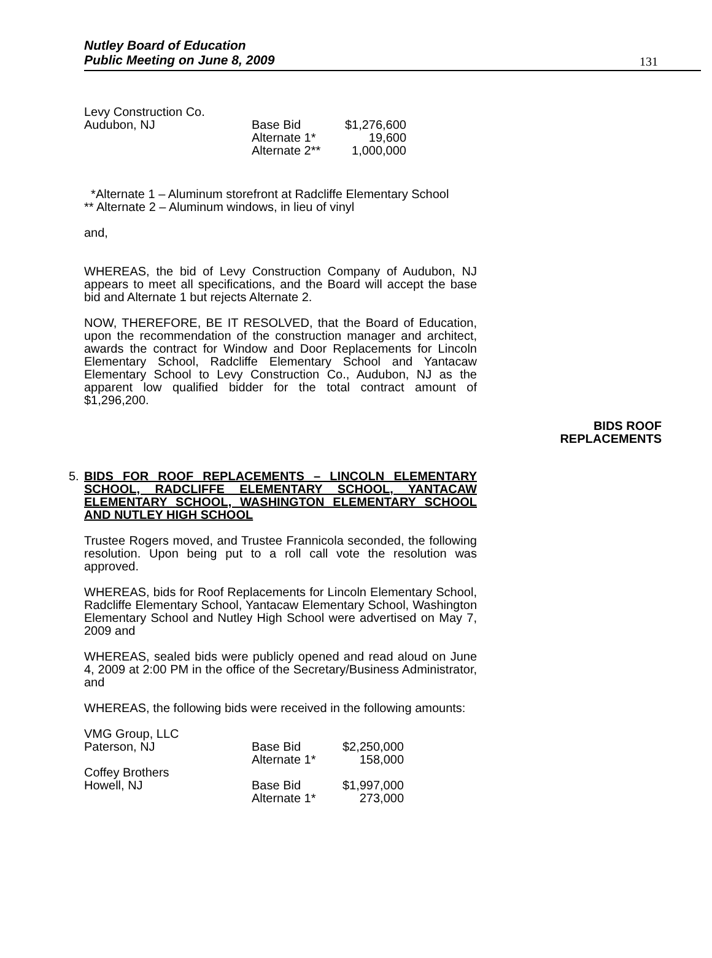Nutley Board of Education
Public Meeting on June 8, 2009
131
| Levy Construction Co. | | |
| Audubon, NJ | Base Bid | $1,276,600 |
| | Alternate 1* | 19,600 |
| | Alternate 2** | 1,000,000 |
*Alternate 1 – Aluminum storefront at Radcliffe Elementary School
** Alternate 2 – Aluminum windows, in lieu of vinyl
and,
WHEREAS, the bid of Levy Construction Company of Audubon, NJ appears to meet all specifications, and the Board will accept the base bid and Alternate 1 but rejects Alternate 2.
NOW, THEREFORE, BE IT RESOLVED, that the Board of Education, upon the recommendation of the construction manager and architect, awards the contract for Window and Door Replacements for Lincoln Elementary School, Radcliffe Elementary School and Yantacaw Elementary School to Levy Construction Co., Audubon, NJ as the apparent low qualified bidder for the total contract amount of $1,296,200.
BIDS ROOF
REPLACEMENTS
5. BIDS FOR ROOF REPLACEMENTS – LINCOLN ELEMENTARY SCHOOL, RADCLIFFE ELEMENTARY SCHOOL, YANTACAW ELEMENTARY SCHOOL, WASHINGTON ELEMENTARY SCHOOL AND NUTLEY HIGH SCHOOL
Trustee Rogers moved, and Trustee Frannicola seconded, the following resolution. Upon being put to a roll call vote the resolution was approved.
WHEREAS, bids for Roof Replacements for Lincoln Elementary School, Radcliffe Elementary School, Yantacaw Elementary School, Washington Elementary School and Nutley High School were advertised on May 7, 2009 and
WHEREAS, sealed bids were publicly opened and read aloud on June 4, 2009 at 2:00 PM in the office of the Secretary/Business Administrator, and
WHEREAS, the following bids were received in the following amounts:
| VMG Group, LLC | | |
| Paterson, NJ | Base Bid | $2,250,000 |
| | Alternate 1* | 158,000 |
| Coffey Brothers | | |
| Howell, NJ | Base Bid | $1,997,000 |
| | Alternate 1* | 273,000 |